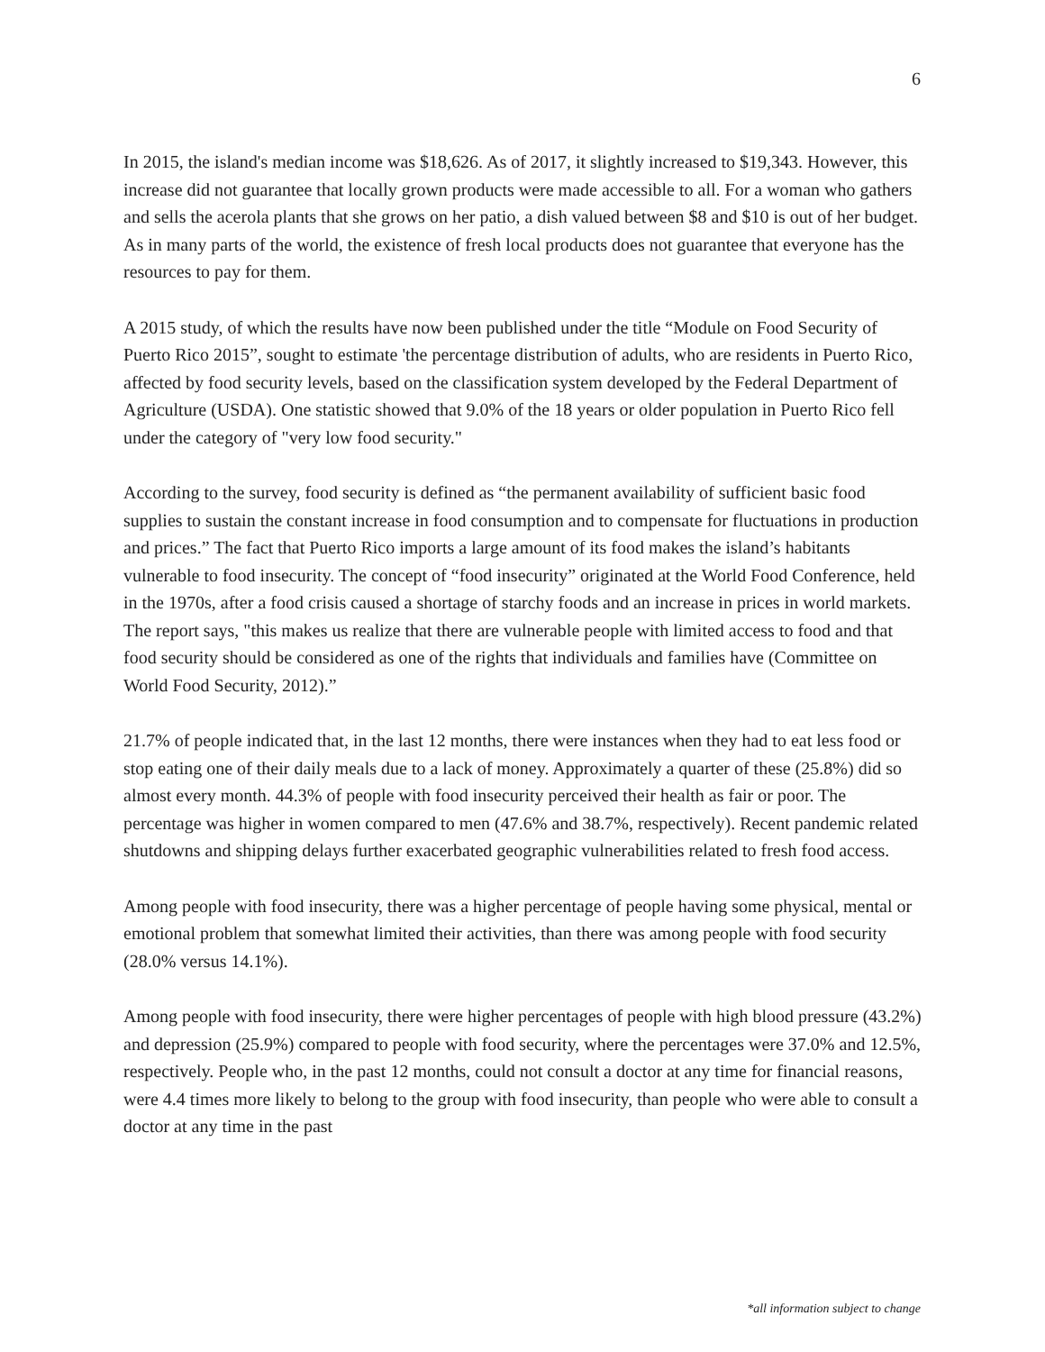6
In 2015, the island's median income was $18,626. As of 2017, it slightly increased to $19,343. However, this increase did not guarantee that locally grown products were made accessible to all. For a woman who gathers and sells the acerola plants that she grows on her patio, a dish valued between $8 and $10 is out of her budget. As in many parts of the world, the existence of fresh local products does not guarantee that everyone has the resources to pay for them.
A 2015 study, of which the results have now been published under the title “Module on Food Security of Puerto Rico 2015”, sought to estimate 'the percentage distribution of adults, who are residents in Puerto Rico, affected by food security levels, based on the classification system developed by the Federal Department of Agriculture (USDA). One statistic showed that 9.0% of the 18 years or older population in Puerto Rico fell under the category of "very low food security."
According to the survey, food security is defined as “the permanent availability of sufficient basic food supplies to sustain the constant increase in food consumption and to compensate for fluctuations in production and prices.” The fact that Puerto Rico imports a large amount of its food makes the island’s habitants vulnerable to food insecurity. The concept of “food insecurity” originated at the World Food Conference, held in the 1970s, after a food crisis caused a shortage of starchy foods and an increase in prices in world markets. The report says, "this makes us realize that there are vulnerable people with limited access to food and that food security should be considered as one of the rights that individuals and families have (Committee on World Food Security, 2012).”
21.7% of people indicated that, in the last 12 months, there were instances when they had to eat less food or stop eating one of their daily meals due to a lack of money. Approximately a quarter of these (25.8%) did so almost every month. 44.3% of people with food insecurity perceived their health as fair or poor. The percentage was higher in women compared to men (47.6% and 38.7%, respectively). Recent pandemic related shutdowns and shipping delays further exacerbated geographic vulnerabilities related to fresh food access.
Among people with food insecurity, there was a higher percentage of people having some physical, mental or emotional problem that somewhat limited their activities, than there was among people with food security (28.0% versus 14.1%).
Among people with food insecurity, there were higher percentages of people with high blood pressure (43.2%) and depression (25.9%) compared to people with food security, where the percentages were 37.0% and 12.5%, respectively. People who, in the past 12 months, could not consult a doctor at any time for financial reasons, were 4.4 times more likely to belong to the group with food insecurity, than people who were able to consult a doctor at any time in the past
*all information subject to change